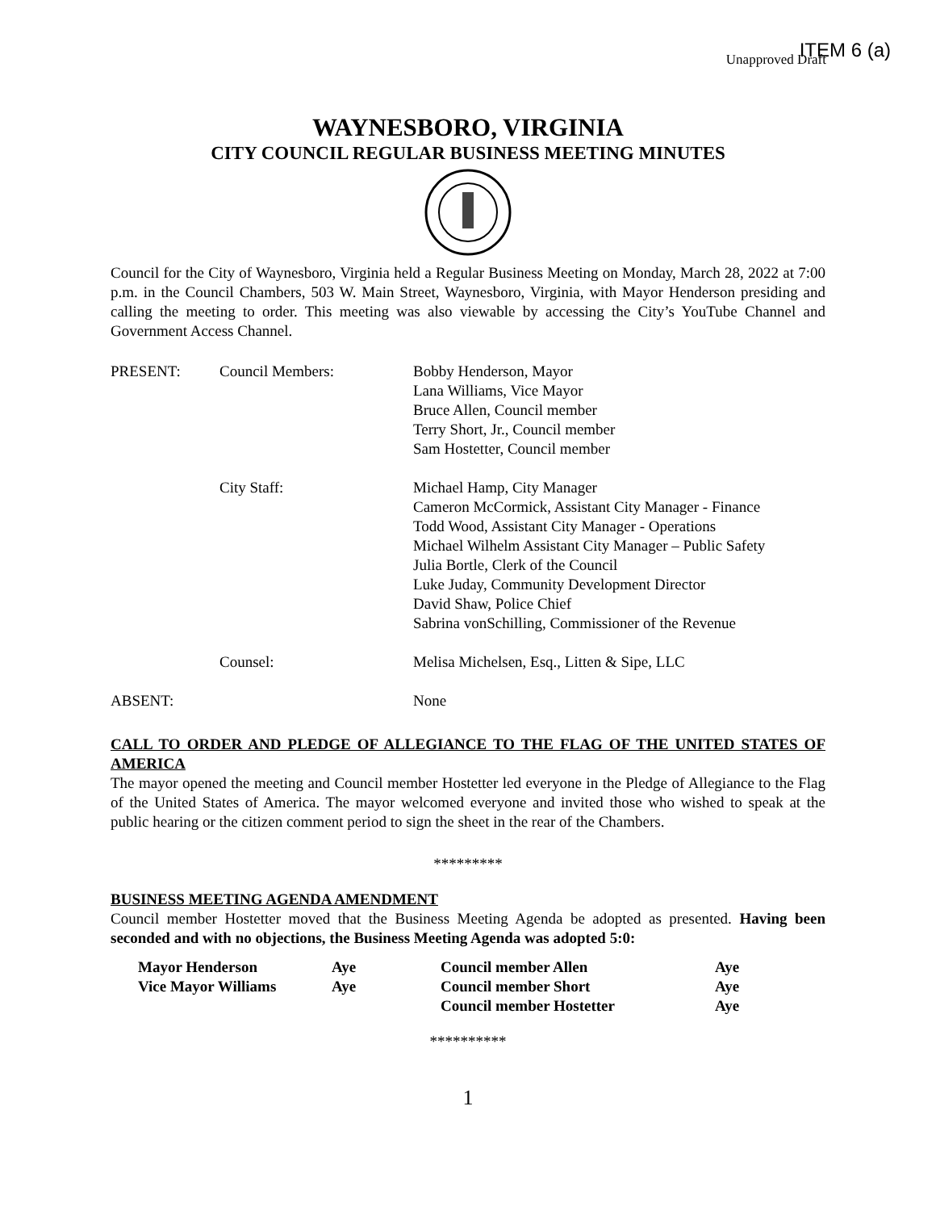ITEM 6 (a)
Unapproved Draft
WAYNESBORO, VIRGINIA
CITY COUNCIL REGULAR BUSINESS MEETING MINUTES
Council for the City of Waynesboro, Virginia held a Regular Business Meeting on Monday, March 28, 2022 at 7:00 p.m. in the Council Chambers, 503 W. Main Street, Waynesboro, Virginia, with Mayor Henderson presiding and calling the meeting to order. This meeting was also viewable by accessing the City’s YouTube Channel and Government Access Channel.
| PRESENT: | Council Members: | Bobby Henderson, Mayor Lana Williams, Vice Mayor Bruce Allen, Council member Terry Short, Jr., Council member Sam Hostetter, Council member |
| | City Staff: | Michael Hamp, City Manager Cameron McCormick, Assistant City Manager - Finance Todd Wood, Assistant City Manager - Operations Michael Wilhelm Assistant City Manager – Public Safety Julia Bortle, Clerk of the Council Luke Juday, Community Development Director David Shaw, Police Chief Sabrina vonSchilling, Commissioner of the Revenue |
| | Counsel: | Melisa Michelsen, Esq., Litten & Sipe, LLC |
| ABSENT: | | None |
CALL TO ORDER AND PLEDGE OF ALLEGIANCE TO THE FLAG OF THE UNITED STATES OF AMERICA
The mayor opened the meeting and Council member Hostetter led everyone in the Pledge of Allegiance to the Flag of the United States of America. The mayor welcomed everyone and invited those who wished to speak at the public hearing or the citizen comment period to sign the sheet in the rear of the Chambers.
*********
BUSINESS MEETING AGENDA AMENDMENT
Council member Hostetter moved that the Business Meeting Agenda be adopted as presented. Having been seconded and with no objections, the Business Meeting Agenda was adopted 5:0:
| Mayor Henderson | Aye | Council member Allen | Aye |
| Vice Mayor Williams | Aye | Council member Short | Aye |
| | | Council member Hostetter | Aye |
**********
1